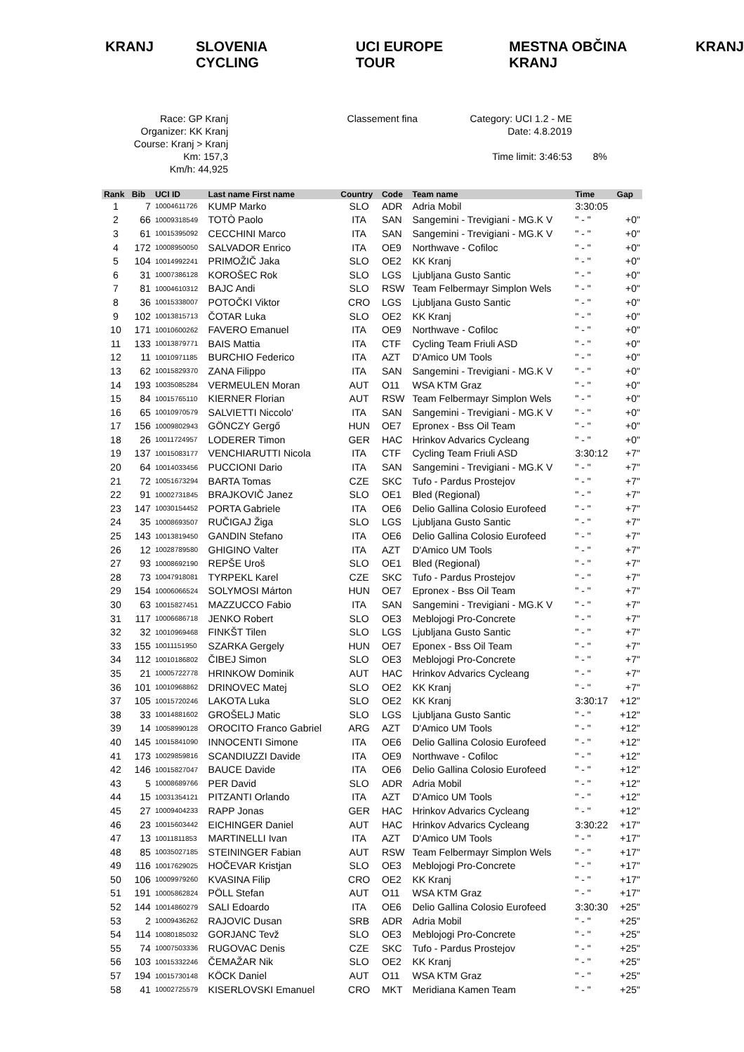KRANJ SLOVENIA CYCLING UCI EUROPE TOUR MESTNA OBČINA KRANJ KRANJ
Race: GP Kranj
Organizer: KK Kranj
Course: Kranj > Kranj
Km: 157,3
Km/h: 44,925
Classement fina Category: UCI 1.2 - ME
Date: 4.8.2019
Time limit: 3:46:53
8%
| Rank | Bib | UCI ID | Last name First name | Country | Code | Team name | Time | Gap |
| --- | --- | --- | --- | --- | --- | --- | --- | --- |
| 1 | 7 | 10004611726 | KUMP Marko | SLO | ADR | Adria Mobil | 3:30:05 | |
| 2 | 66 | 10009318549 | TOTÒ Paolo | ITA | SAN | Sangemini - Trevigiani - MG.K V | " - " | +0" |
| 3 | 61 | 10015395092 | CECCHINI Marco | ITA | SAN | Sangemini - Trevigiani - MG.K V | " - " | +0" |
| 4 | 172 | 10008950050 | SALVADOR Enrico | ITA | OE9 | Northwave - Cofiloc | " - " | +0" |
| 5 | 104 | 10014992241 | PRIMOŽIČ Jaka | SLO | OE2 | KK Kranj | " - " | +0" |
| 6 | 31 | 10007386128 | KOROŠEC Rok | SLO | LGS | Ljubljana Gusto Santic | " - " | +0" |
| 7 | 81 | 10004610312 | BAJC Andi | SLO | RSW | Team Felbermayr Simplon Wels | " - " | +0" |
| 8 | 36 | 10015338007 | POTOČKI Viktor | CRO | LGS | Ljubljana Gusto Santic | " - " | +0" |
| 9 | 102 | 10013815713 | ČOTAR Luka | SLO | OE2 | KK Kranj | " - " | +0" |
| 10 | 171 | 10010600262 | FAVERO Emanuel | ITA | OE9 | Northwave - Cofiloc | " - " | +0" |
| 11 | 133 | 10013879771 | BAIS Mattia | ITA | CTF | Cycling Team Friuli ASD | " - " | +0" |
| 12 | 11 | 10010971185 | BURCHIO Federico | ITA | AZT | D'Amico UM Tools | " - " | +0" |
| 13 | 62 | 10015829370 | ZANA Filippo | ITA | SAN | Sangemini - Trevigiani - MG.K V | " - " | +0" |
| 14 | 193 | 10035085284 | VERMEULEN Moran | AUT | O11 | WSA KTM Graz | " - " | +0" |
| 15 | 84 | 10015765110 | KIERNER Florian | AUT | RSW | Team Felbermayr Simplon Wels | " - " | +0" |
| 16 | 65 | 10010970579 | SALVIETTI Niccolo' | ITA | SAN | Sangemini - Trevigiani - MG.K V | " - " | +0" |
| 17 | 156 | 10009802943 | GÖNCZY Gergő | HUN | OE7 | Epronex - Bss Oil Team | " - " | +0" |
| 18 | 26 | 10011724957 | LODERER Timon | GER | HAC | Hrinkov Advarics Cycleang | " - " | +0" |
| 19 | 137 | 10015083177 | VENCHIARUTTI Nicola | ITA | CTF | Cycling Team Friuli ASD | 3:30:12 | +7" |
| 20 | 64 | 10014033456 | PUCCIONI Dario | ITA | SAN | Sangemini - Trevigiani - MG.K V | " - " | +7" |
| 21 | 72 | 10051673294 | BARTA Tomas | CZE | SKC | Tufo - Pardus Prostejov | " - " | +7" |
| 22 | 91 | 10002731845 | BRAJKOVIČ Janez | SLO | OE1 | Bled (Regional) | " - " | +7" |
| 23 | 147 | 10030154452 | PORTA Gabriele | ITA | OE6 | Delio Gallina Colosio Eurofeed | " - " | +7" |
| 24 | 35 | 10008693507 | RUČIGAJ Žiga | SLO | LGS | Ljubljana Gusto Santic | " - " | +7" |
| 25 | 143 | 10013819450 | GANDIN Stefano | ITA | OE6 | Delio Gallina Colosio Eurofeed | " - " | +7" |
| 26 | 12 | 10028789580 | GHIGINO Valter | ITA | AZT | D'Amico UM Tools | " - " | +7" |
| 27 | 93 | 10008692190 | REPŠE Uroš | SLO | OE1 | Bled (Regional) | " - " | +7" |
| 28 | 73 | 10047918081 | TYRPEKL Karel | CZE | SKC | Tufo - Pardus Prostejov | " - " | +7" |
| 29 | 154 | 10006066524 | SOLYMOSI Márton | HUN | OE7 | Epronex - Bss Oil Team | " - " | +7" |
| 30 | 63 | 10015827451 | MAZZUCCO Fabio | ITA | SAN | Sangemini - Trevigiani - MG.K V | " - " | +7" |
| 31 | 117 | 10006686718 | JENKO Robert | SLO | OE3 | Meblojogi Pro-Concrete | " - " | +7" |
| 32 | 32 | 10010969468 | FINKŠT Tilen | SLO | LGS | Ljubljana Gusto Santic | " - " | +7" |
| 33 | 155 | 10011151950 | SZARKA Gergely | HUN | OE7 | Eponex - Bss Oil Team | " - " | +7" |
| 34 | 112 | 10010186802 | ČIBEJ Simon | SLO | OE3 | Meblojogi Pro-Concrete | " - " | +7" |
| 35 | 21 | 10005722778 | HRINKOW Dominik | AUT | HAC | Hrinkov Advarics Cycleang | " - " | +7" |
| 36 | 101 | 10010968862 | DRINOVEC Matej | SLO | OE2 | KK Kranj | " - " | +7" |
| 37 | 105 | 10015720246 | LAKOTA Luka | SLO | OE2 | KK Kranj | 3:30:17 | +12" |
| 38 | 33 | 10014881602 | GROŠELJ Matic | SLO | LGS | Ljubljana Gusto Santic | " - " | +12" |
| 39 | 14 | 10058990128 | OROCITO Franco Gabriel | ARG | AZT | D'Amico UM Tools | " - " | +12" |
| 40 | 145 | 10015841090 | INNOCENTI Simone | ITA | OE6 | Delio Gallina Colosio Eurofeed | " - " | +12" |
| 41 | 173 | 10029859816 | SCANDIUZZI Davide | ITA | OE9 | Northwave - Cofiloc | " - " | +12" |
| 42 | 146 | 10015827047 | BAUCE Davide | ITA | OE6 | Delio Gallina Colosio Eurofeed | " - " | +12" |
| 43 | 5 | 10008689766 | PER David | SLO | ADR | Adria Mobil | " - " | +12" |
| 44 | 15 | 10031354121 | PITZANTI Orlando | ITA | AZT | D'Amico UM Tools | " - " | +12" |
| 45 | 27 | 10009404233 | RAPP Jonas | GER | HAC | Hrinkov Advarics Cycleang | " - " | +12" |
| 46 | 23 | 10015603442 | EICHINGER Daniel | AUT | HAC | Hrinkov Advarics Cycleang | 3:30:22 | +17" |
| 47 | 13 | 10011811853 | MARTINELLI Ivan | ITA | AZT | D'Amico UM Tools | " - " | +17" |
| 48 | 85 | 10035027185 | STEININGER Fabian | AUT | RSW | Team Felbermayr Simplon Wels | " - " | +17" |
| 49 | 116 | 10017629025 | HOČEVAR Kristjan | SLO | OE3 | Meblojogi Pro-Concrete | " - " | +17" |
| 50 | 106 | 10009979260 | KVASINA Filip | CRO | OE2 | KK Kranj | " - " | +17" |
| 51 | 191 | 10005862824 | PÖLL Stefan | AUT | O11 | WSA KTM Graz | " - " | +17" |
| 52 | 144 | 10014860279 | SALI Edoardo | ITA | OE6 | Delio Gallina Colosio Eurofeed | 3:30:30 | +25" |
| 53 | 2 | 10009436262 | RAJOVIC Dusan | SRB | ADR | Adria Mobil | " - " | +25" |
| 54 | 114 | 10080185032 | GORJANC Tevž | SLO | OE3 | Meblojogi Pro-Concrete | " - " | +25" |
| 55 | 74 | 10007503336 | RUGOVAC Denis | CZE | SKC | Tufo - Pardus Prostejov | " - " | +25" |
| 56 | 103 | 10015332246 | ČEMAŽAR Nik | SLO | OE2 | KK Kranj | " - " | +25" |
| 57 | 194 | 10015730148 | KÖCK Daniel | AUT | O11 | WSA KTM Graz | " - " | +25" |
| 58 | 41 | 10002725579 | KISERLOVSKI Emanuel | CRO | MKT | Meridiana Kamen Team | " - " | +25" |